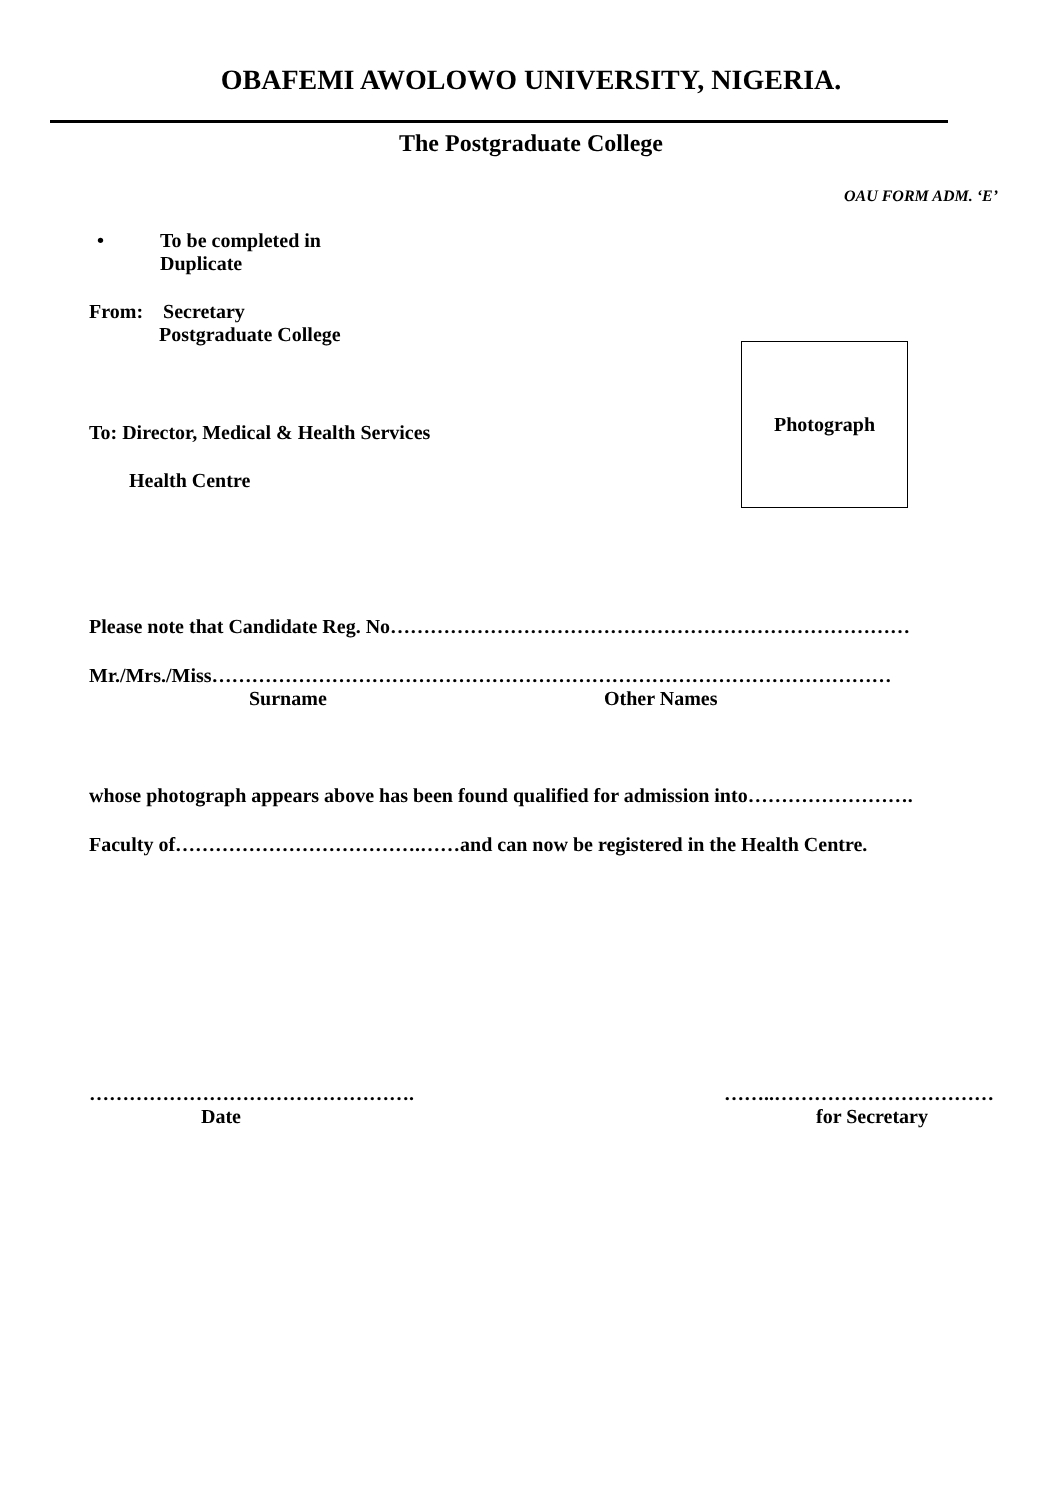OBAFEMI AWOLOWO UNIVERSITY, NIGERIA.
The Postgraduate College
OAU FORM ADM. ‘E’
• To be completed in
Duplicate
From: Secretary
Postgraduate College
To: Director, Medical & Health Services
Health Centre
Photograph
Please note that Candidate Reg. No……………………………………………………………………
Mr./Mrs./Miss…………………………………………………………………………………………
Surname Other Names
whose photograph appears above has been found qualified for admission into…………………….
Faculty of……………………………….……and can now be registered in the Health Centre.
………………………………………….
Date
……..……………………………
for Secretary